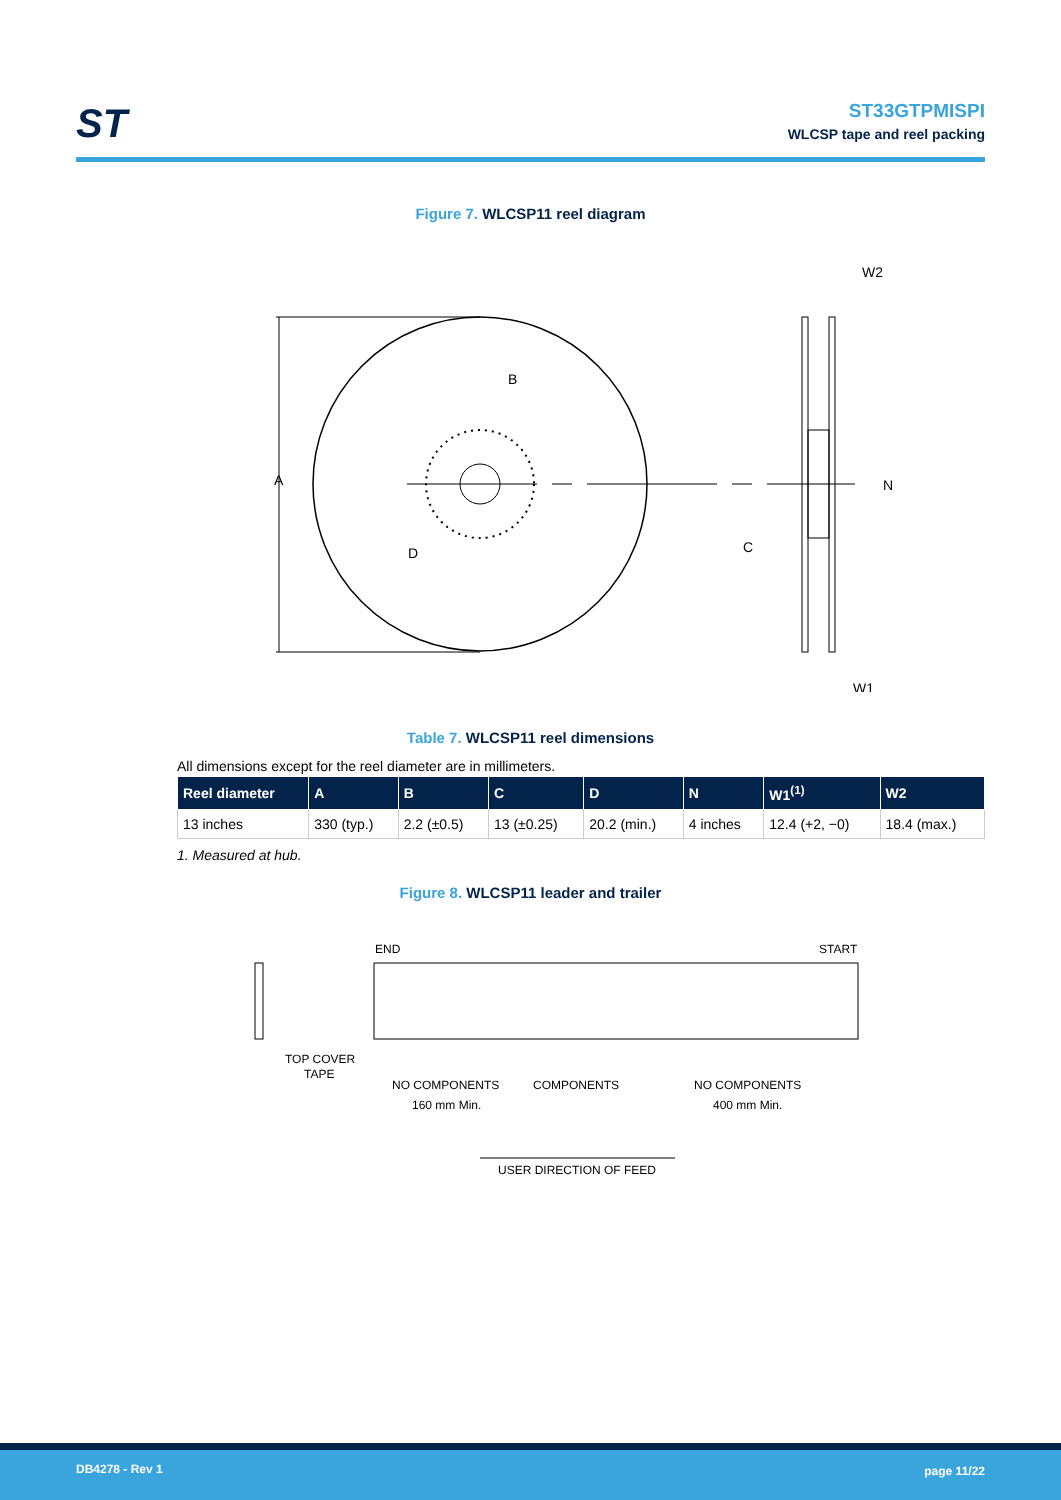ST
ST33GTPMISPI
WLCSP tape and reel packing
Figure 7. WLCSP11 reel diagram
A
B
D
C
N
W2
W1
Table 7. WLCSP11 reel dimensions
All dimensions except for the reel diameter are in millimeters.
| Reel diameter | A | B | C | D | N | W1<sup>(1)</sup> | W2 |
| --- | --- | --- | --- | --- | --- | --- | --- |
| 13 inches | 330 (typ.) | 2.2 (±0.5) | 13 (±0.25) | 20.2 (min.) | 4 inches | 12.4 (+2, −0) | 18.4 (max.) |
1. Measured at hub.
Figure 8. WLCSP11 leader and trailer
END
START
TOP COVER
TAPE
NO COMPONENTS
COMPONENTS
NO COMPONENTS
160 mm Min.
400 mm Min.
USER DIRECTION OF FEED
DB4278 - Rev 1 page 11/22